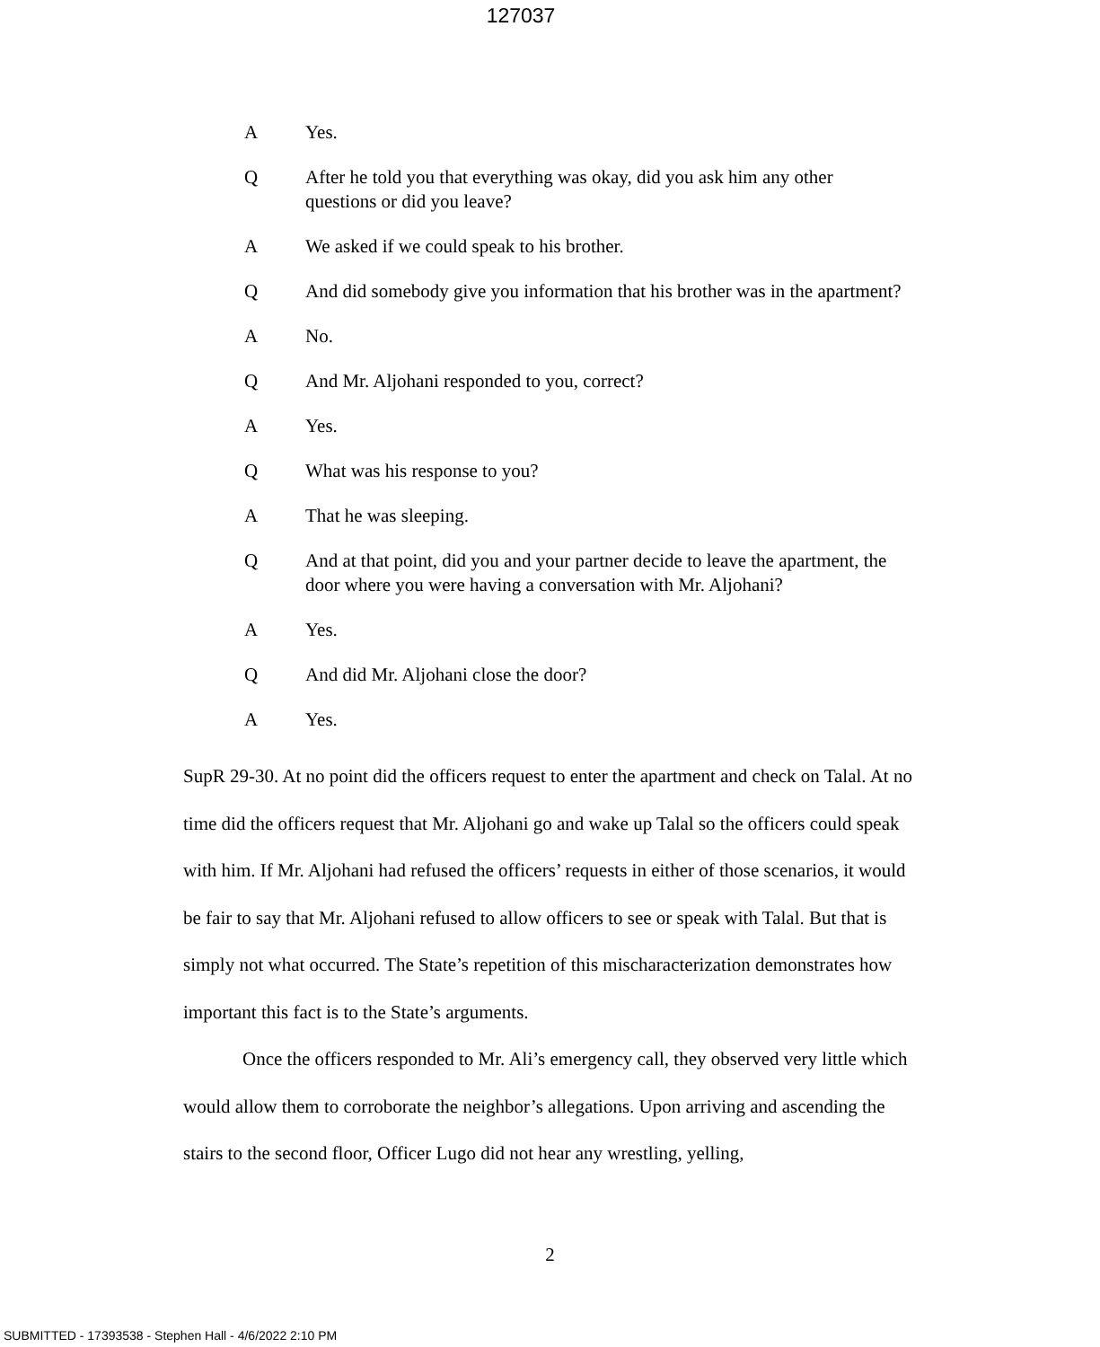127037
A Yes.
Q After he told you that everything was okay, did you ask him any other questions or did you leave?
A We asked if we could speak to his brother.
Q And did somebody give you information that his brother was in the apartment?
A No.
Q And Mr. Aljohani responded to you, correct?
A Yes.
Q What was his response to you?
A That he was sleeping.
Q And at that point, did you and your partner decide to leave the apartment, the door where you were having a conversation with Mr. Aljohani?
A Yes.
Q And did Mr. Aljohani close the door?
A Yes.
SupR 29-30. At no point did the officers request to enter the apartment and check on Talal. At no time did the officers request that Mr. Aljohani go and wake up Talal so the officers could speak with him. If Mr. Aljohani had refused the officers’ requests in either of those scenarios, it would be fair to say that Mr. Aljohani refused to allow officers to see or speak with Talal. But that is simply not what occurred. The State’s repetition of this mischaracterization demonstrates how important this fact is to the State’s arguments.
Once the officers responded to Mr. Ali’s emergency call, they observed very little which would allow them to corroborate the neighbor’s allegations. Upon arriving and ascending the stairs to the second floor, Officer Lugo did not hear any wrestling, yelling,
2
SUBMITTED - 17393538 - Stephen Hall - 4/6/2022 2:10 PM